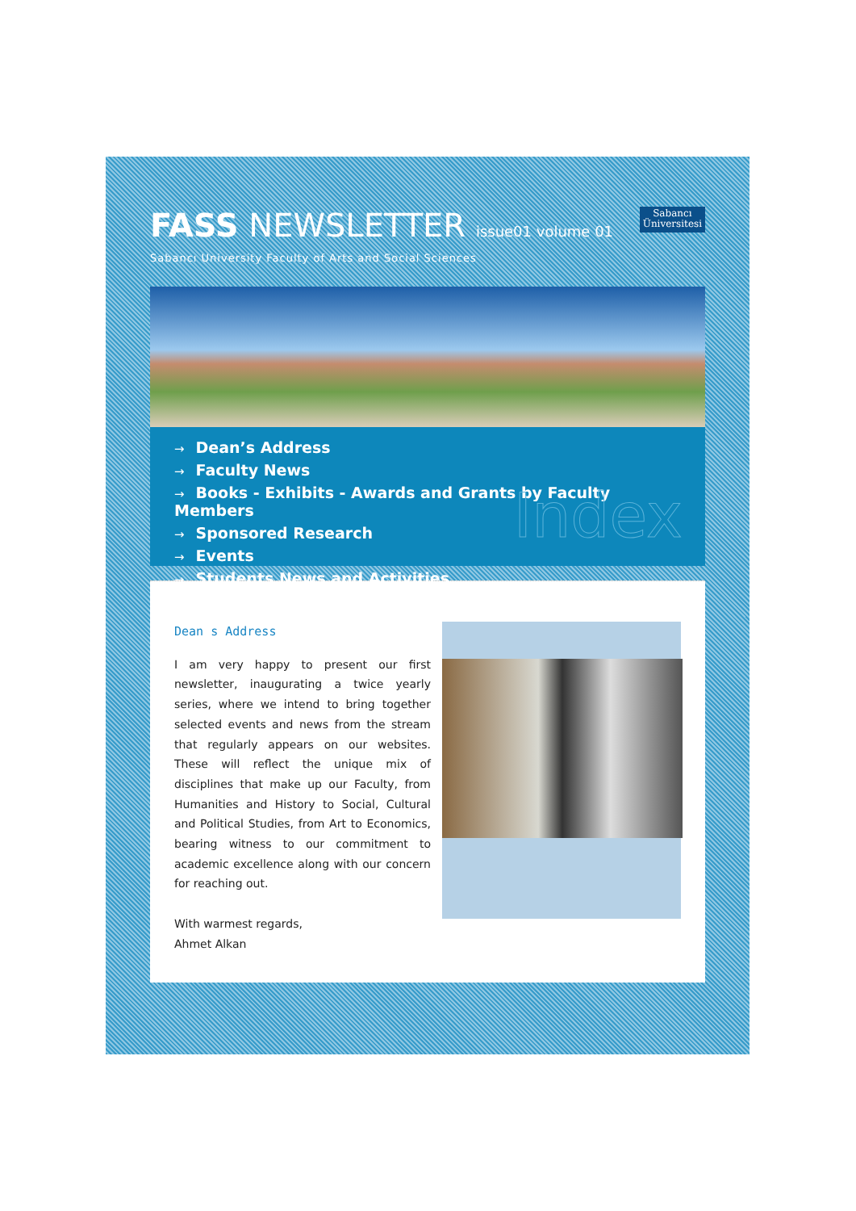FASS NEWSLETTER issue01 volume 01
Sabancı University Faculty of Arts and Social Sciences
Sabancı
Üniversitesi
→ Dean’s Address
→ Faculty News
→ Books - Exhibits - Awards and Grants by Faculty Members
→ Sponsored Research
→ Events
→ Students News and Activities
Index
Dean s Address
I am very happy to present our first newsletter, inaugurating a twice yearly series, where we intend to bring together selected events and news from the stream that regularly appears on our websites. These will reflect the unique mix of disciplines that make up our Faculty, from Humanities and History to Social, Cultural and Political Studies, from Art to Economics, bearing witness to our commitment to academic excellence along with our concern for reaching out.
With warmest regards,
Ahmet Alkan